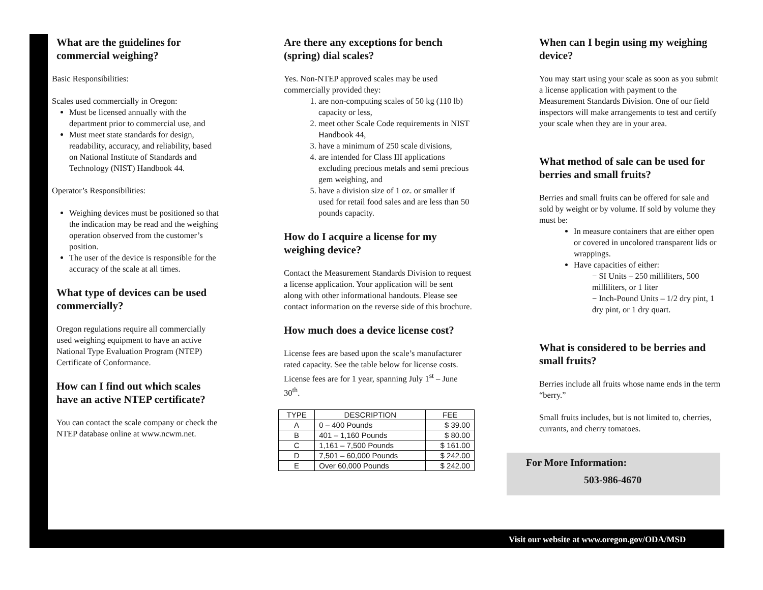What are the guidelines for commercial weighing?
Basic Responsibilities:
Scales used commercially in Oregon:
Must be licensed annually with the department prior to commercial use, and
Must meet state standards for design, readability, accuracy, and reliability, based on National Institute of Standards and Technology (NIST) Handbook 44.
Operator’s Responsibilities:
Weighing devices must be positioned so that the indication may be read and the weighing operation observed from the customer’s position.
The user of the device is responsible for the accuracy of the scale at all times.
What type of devices can be used commercially?
Oregon regulations require all commercially used weighing equipment to have an active National Type Evaluation Program (NTEP) Certificate of Conformance.
How can I find out which scales have an active NTEP certificate?
You can contact the scale company or check the NTEP database online at www.ncwm.net.
Are there any exceptions for bench (spring) dial scales?
Yes. Non-NTEP approved scales may be used commercially provided they:
1. are non-computing scales of 50 kg (110 lb) capacity or less,
2. meet other Scale Code requirements in NIST Handbook 44,
3. have a minimum of 250 scale divisions,
4. are intended for Class III applications excluding precious metals and semi precious gem weighing, and
5. have a division size of 1 oz. or smaller if used for retail food sales and are less than 50 pounds capacity.
How do I acquire a license for my weighing device?
Contact the Measurement Standards Division to request a license application. Your application will be sent along with other informational handouts. Please see contact information on the reverse side of this brochure.
How much does a device license cost?
License fees are based upon the scale’s manufacturer rated capacity. See the table below for license costs. License fees are for 1 year, spanning July 1<sup>st</sup> – June 30<sup>th</sup>.
| TYPE | DESCRIPTION | FEE |
| --- | --- | --- |
| A | 0 – 400 Pounds | $ 39.00 |
| B | 401 – 1,160 Pounds | $ 80.00 |
| C | 1,161 – 7,500 Pounds | $ 161.00 |
| D | 7,501 – 60,000 Pounds | $ 242.00 |
| E | Over 60,000 Pounds | $ 242.00 |
When can I begin using my weighing device?
You may start using your scale as soon as you submit a license application with payment to the Measurement Standards Division. One of our field inspectors will make arrangements to test and certify your scale when they are in your area.
What method of sale can be used for berries and small fruits?
Berries and small fruits can be offered for sale and sold by weight or by volume. If sold by volume they must be:
In measure containers that are either open or covered in uncolored transparent lids or wrappings.
Have capacities of either:
− SI Units – 250 milliliters, 500 milliliters, or 1 liter
− Inch-Pound Units – 1/2 dry pint, 1 dry pint, or 1 dry quart.
What is considered to be berries and small fruits?
Berries include all fruits whose name ends in the term “berry.”
Small fruits includes, but is not limited to, cherries, currants, and cherry tomatoes.
For More Information:
503-986-4670
Visit our website at www.oregon.gov/ODA/MSD